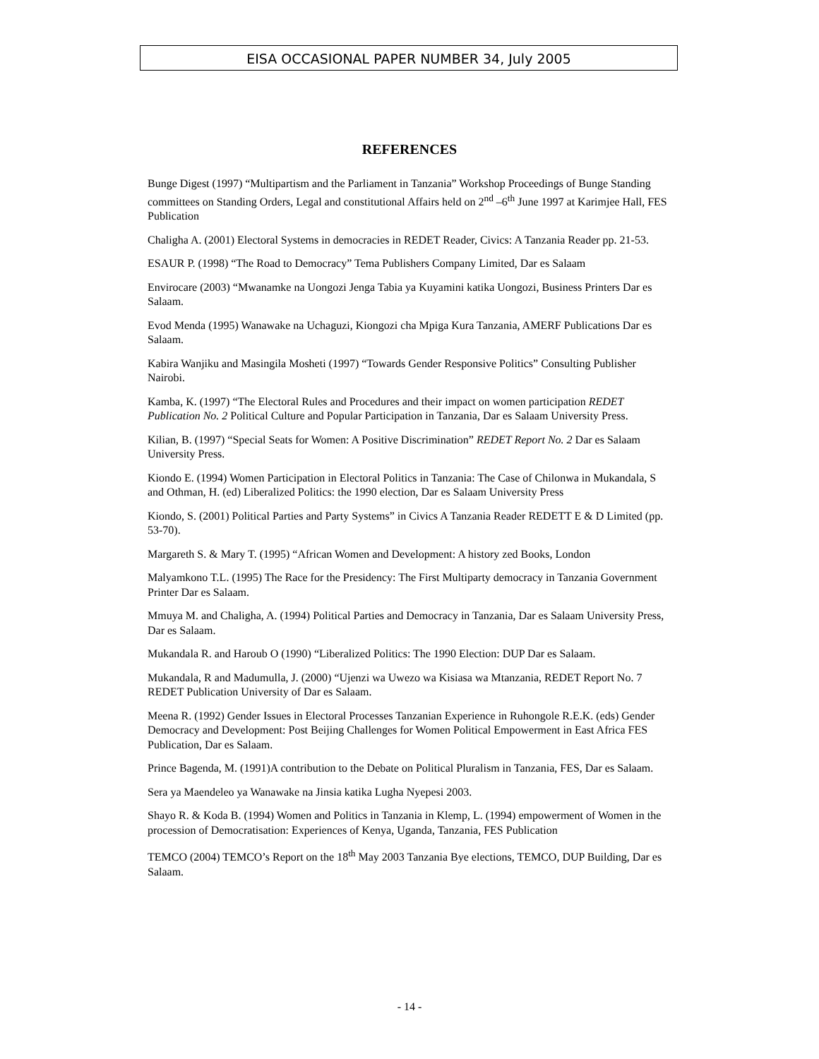EISA OCCASIONAL PAPER NUMBER 34, July 2005
REFERENCES
Bunge Digest (1997) “Multipartism and the Parliament in Tanzania” Workshop Proceedings of Bunge Standing committees on Standing Orders, Legal and constitutional Affairs held on 2<sup>nd</sup> –6<sup>th</sup> June 1997 at Karimjee Hall, FES Publication
Chaligha A. (2001) Electoral Systems in democracies in REDET Reader, Civics: A Tanzania Reader pp. 21-53.
ESAUR P. (1998) “The Road to Democracy” Tema Publishers Company Limited, Dar es Salaam
Envirocare (2003) “Mwanamke na Uongozi Jenga Tabia ya Kuyamini katika Uongozi, Business Printers Dar es Salaam.
Evod Menda (1995) Wanawake na Uchaguzi, Kiongozi cha Mpiga Kura Tanzania, AMERF Publications Dar es Salaam.
Kabira Wanjiku and Masingila Mosheti (1997) “Towards Gender Responsive Politics” Consulting Publisher Nairobi.
Kamba, K. (1997) “The Electoral Rules and Procedures and their impact on women participation REDET Publication No. 2 Political Culture and Popular Participation in Tanzania, Dar es Salaam University Press.
Kilian, B. (1997) “Special Seats for Women: A Positive Discrimination” REDET Report No. 2 Dar es Salaam University Press.
Kiondo E. (1994) Women Participation in Electoral Politics in Tanzania: The Case of Chilonwa in Mukandala, S and Othman, H. (ed) Liberalized Politics: the 1990 election, Dar es Salaam University Press
Kiondo, S. (2001) Political Parties and Party Systems” in Civics A Tanzania Reader REDETT E & D Limited (pp. 53-70).
Margareth S. & Mary T. (1995) “African Women and Development: A history zed Books, London
Malyamkono T.L. (1995) The Race for the Presidency: The First Multiparty democracy in Tanzania Government Printer Dar es Salaam.
Mmuya M. and Chaligha, A. (1994) Political Parties and Democracy in Tanzania, Dar es Salaam University Press, Dar es Salaam.
Mukandala R. and Haroub O (1990) “Liberalized Politics: The 1990 Election: DUP Dar es Salaam.
Mukandala, R and Madumulla, J. (2000) “Ujenzi wa Uwezo wa Kisiasa wa Mtanzania, REDET Report No. 7 REDET Publication University of Dar es Salaam.
Meena R. (1992) Gender Issues in Electoral Processes Tanzanian Experience in Ruhongole R.E.K. (eds) Gender Democracy and Development: Post Beijing Challenges for Women Political Empowerment in East Africa FES Publication, Dar es Salaam.
Prince Bagenda, M. (1991)A contribution to the Debate on Political Pluralism in Tanzania, FES, Dar es Salaam.
Sera ya Maendeleo ya Wanawake na Jinsia katika Lugha Nyepesi 2003.
Shayo R. & Koda B. (1994) Women and Politics in Tanzania in Klemp, L. (1994) empowerment of Women in the procession of Democratisation: Experiences of Kenya, Uganda, Tanzania, FES Publication
TEMCO (2004) TEMCO’s Report on the 18<sup>th</sup> May 2003 Tanzania Bye elections, TEMCO, DUP Building, Dar es Salaam.
- 14 -